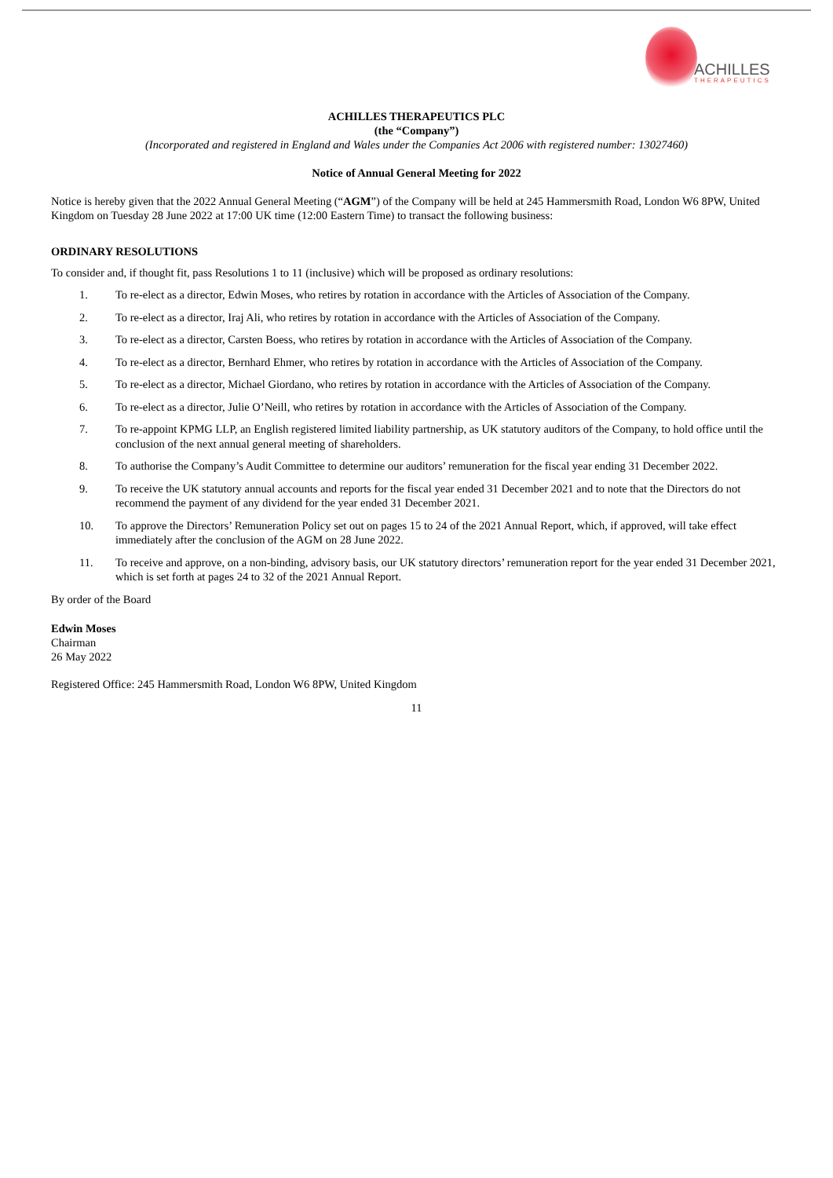ACHILLES
THERAPEUTICS
ACHILLES THERAPEUTICS PLC
(the “Company”)
(Incorporated and registered in England and Wales under the Companies Act 2006 with registered number: 13027460)
Notice of Annual General Meeting for 2022
Notice is hereby given that the 2022 Annual General Meeting (“AGM”) of the Company will be held at 245 Hammersmith Road, London W6 8PW, United Kingdom on Tuesday 28 June 2022 at 17:00 UK time (12:00 Eastern Time) to transact the following business:
ORDINARY RESOLUTIONS
To consider and, if thought fit, pass Resolutions 1 to 11 (inclusive) which will be proposed as ordinary resolutions:
1. To re-elect as a director, Edwin Moses, who retires by rotation in accordance with the Articles of Association of the Company.
2. To re-elect as a director, Iraj Ali, who retires by rotation in accordance with the Articles of Association of the Company.
3. To re-elect as a director, Carsten Boess, who retires by rotation in accordance with the Articles of Association of the Company.
4. To re-elect as a director, Bernhard Ehmer, who retires by rotation in accordance with the Articles of Association of the Company.
5. To re-elect as a director, Michael Giordano, who retires by rotation in accordance with the Articles of Association of the Company.
6. To re-elect as a director, Julie O’Neill, who retires by rotation in accordance with the Articles of Association of the Company.
7. To re-appoint KPMG LLP, an English registered limited liability partnership, as UK statutory auditors of the Company, to hold office until the conclusion of the next annual general meeting of shareholders.
8. To authorise the Company’s Audit Committee to determine our auditors’ remuneration for the fiscal year ending 31 December 2022.
9. To receive the UK statutory annual accounts and reports for the fiscal year ended 31 December 2021 and to note that the Directors do not recommend the payment of any dividend for the year ended 31 December 2021.
10. To approve the Directors’ Remuneration Policy set out on pages 15 to 24 of the 2021 Annual Report, which, if approved, will take effect immediately after the conclusion of the AGM on 28 June 2022.
11. To receive and approve, on a non-binding, advisory basis, our UK statutory directors’ remuneration report for the year ended 31 December 2021, which is set forth at pages 24 to 32 of the 2021 Annual Report.
By order of the Board
Edwin Moses
Chairman
26 May 2022
Registered Office: 245 Hammersmith Road, London W6 8PW, United Kingdom
11